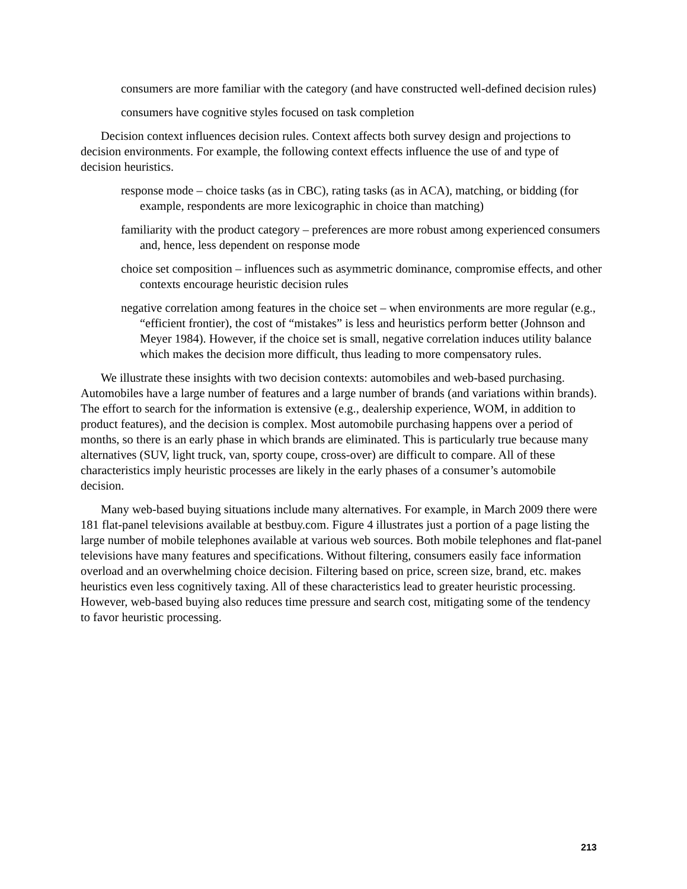consumers are more familiar with the category (and have constructed well-defined decision rules)
consumers have cognitive styles focused on task completion
Decision context influences decision rules. Context affects both survey design and projections to decision environments. For example, the following context effects influence the use of and type of decision heuristics.
response mode – choice tasks (as in CBC), rating tasks (as in ACA), matching, or bidding (for example, respondents are more lexicographic in choice than matching)
familiarity with the product category – preferences are more robust among experienced consumers and, hence, less dependent on response mode
choice set composition – influences such as asymmetric dominance, compromise effects, and other contexts encourage heuristic decision rules
negative correlation among features in the choice set – when environments are more regular (e.g., “efficient frontier), the cost of “mistakes” is less and heuristics perform better (Johnson and Meyer 1984). However, if the choice set is small, negative correlation induces utility balance which makes the decision more difficult, thus leading to more compensatory rules.
We illustrate these insights with two decision contexts: automobiles and web-based purchasing. Automobiles have a large number of features and a large number of brands (and variations within brands). The effort to search for the information is extensive (e.g., dealership experience, WOM, in addition to product features), and the decision is complex. Most automobile purchasing happens over a period of months, so there is an early phase in which brands are eliminated. This is particularly true because many alternatives (SUV, light truck, van, sporty coupe, cross-over) are difficult to compare. All of these characteristics imply heuristic processes are likely in the early phases of a consumer’s automobile decision.
Many web-based buying situations include many alternatives. For example, in March 2009 there were 181 flat-panel televisions available at bestbuy.com. Figure 4 illustrates just a portion of a page listing the large number of mobile telephones available at various web sources. Both mobile telephones and flat-panel televisions have many features and specifications. Without filtering, consumers easily face information overload and an overwhelming choice decision. Filtering based on price, screen size, brand, etc. makes heuristics even less cognitively taxing. All of these characteristics lead to greater heuristic processing. However, web-based buying also reduces time pressure and search cost, mitigating some of the tendency to favor heuristic processing.
213